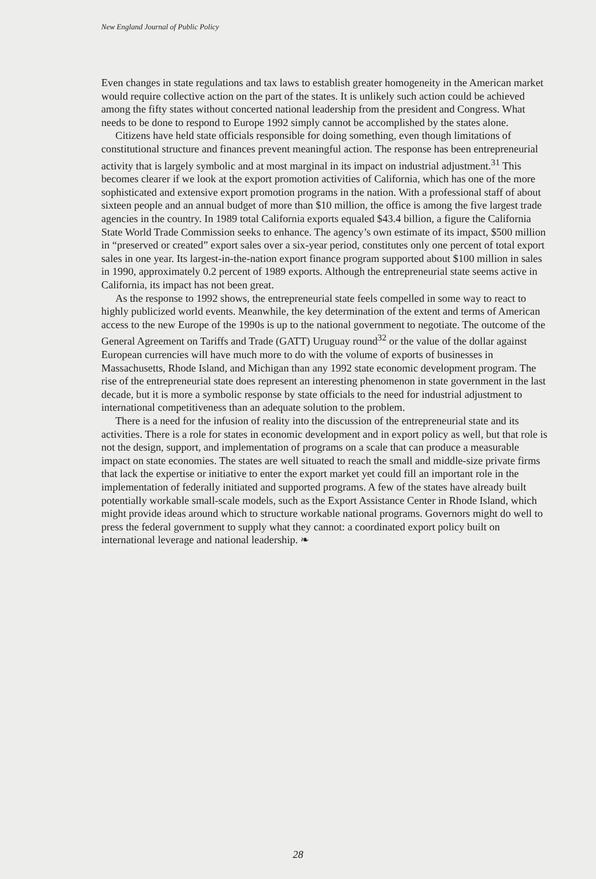New England Journal of Public Policy
Even changes in state regulations and tax laws to establish greater homogeneity in the American market would require collective action on the part of the states. It is unlikely such action could be achieved among the fifty states without concerted national leadership from the president and Congress. What needs to be done to respond to Europe 1992 simply cannot be accomplished by the states alone.
Citizens have held state officials responsible for doing something, even though limitations of constitutional structure and finances prevent meaningful action. The response has been entrepreneurial activity that is largely symbolic and at most marginal in its impact on industrial adjustment.<sup>31</sup> This becomes clearer if we look at the export promotion activities of California, which has one of the more sophisticated and extensive export promotion programs in the nation. With a professional staff of about sixteen people and an annual budget of more than $10 million, the office is among the five largest trade agencies in the country. In 1989 total California exports equaled $43.4 billion, a figure the California State World Trade Commission seeks to enhance. The agency’s own estimate of its impact, $500 million in “preserved or created” export sales over a six-year period, constitutes only one percent of total export sales in one year. Its largest-in-the-nation export finance program supported about $100 million in sales in 1990, approximately 0.2 percent of 1989 exports. Although the entrepreneurial state seems active in California, its impact has not been great.
As the response to 1992 shows, the entrepreneurial state feels compelled in some way to react to highly publicized world events. Meanwhile, the key determination of the extent and terms of American access to the new Europe of the 1990s is up to the national government to negotiate. The outcome of the General Agreement on Tariffs and Trade (GATT) Uruguay round<sup>32</sup> or the value of the dollar against European currencies will have much more to do with the volume of exports of businesses in Massachusetts, Rhode Island, and Michigan than any 1992 state economic development program. The rise of the entrepreneurial state does represent an interesting phenomenon in state government in the last decade, but it is more a symbolic response by state officials to the need for industrial adjustment to international competitiveness than an adequate solution to the problem.
There is a need for the infusion of reality into the discussion of the entrepreneurial state and its activities. There is a role for states in economic development and in export policy as well, but that role is not the design, support, and implementation of programs on a scale that can produce a measurable impact on state economies. The states are well situated to reach the small and middle-size private firms that lack the expertise or initiative to enter the export market yet could fill an important role in the implementation of federally initiated and supported programs. A few of the states have already built potentially workable small-scale models, such as the Export Assistance Center in Rhode Island, which might provide ideas around which to structure workable national programs. Governors might do well to press the federal government to supply what they cannot: a coordinated export policy built on international leverage and national leadership. ❧
28